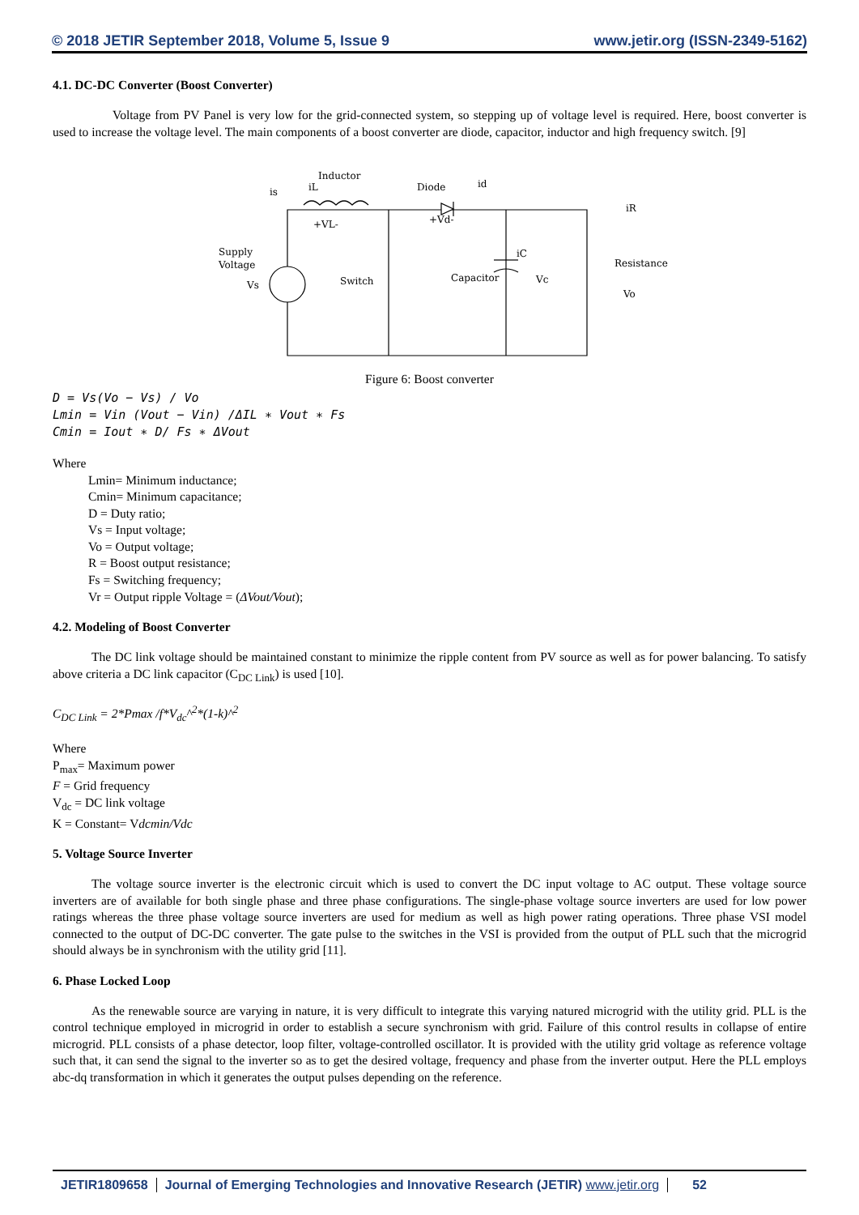© 2018 JETIR September 2018, Volume 5, Issue 9 www.jetir.org (ISSN-2349-5162)
4.1. DC-DC Converter (Boost Converter)
Voltage from PV Panel is very low for the grid-connected system, so stepping up of voltage level is required. Here, boost converter is used to increase the voltage level. The main components of a boost converter are diode, capacitor, inductor and high frequency switch. [9]
Inductor
is
iL
Diode
id
+VL-
+Vd-
iR
iC
Supply
Voltage
Vs
Switch
Capacitor
Vc
Resistance
Vo
Figure 6: Boost converter
D = Vs(Vo − Vs) / Vo
Lmin = Vin (Vout − Vin) /ΔIL ∗ Vout ∗ Fs
Cmin = Iout ∗ D/ Fs ∗ ΔVout
Where
Lmin= Minimum inductance;
Cmin= Minimum capacitance;
D = Duty ratio;
Vs = Input voltage;
Vo = Output voltage;
R = Boost output resistance;
Fs = Switching frequency;
Vr = Output ripple Voltage = (ΔVout/Vout);
4.2. Modeling of Boost Converter
The DC link voltage should be maintained constant to minimize the ripple content from PV source as well as for power balancing. To satisfy above criteria a DC link capacitor (C<sub>DC Link</sub>) is used [10].
C<sub>DC Link</sub> = 2*Pmax /f*V<sub>dc</sub>^<sup>2</sup>*(1-k)^<sup>2</sup>
Where
P<sub>max</sub>= Maximum power
F = Grid frequency
V<sub>dc</sub> = DC link voltage
K = Constant= Vdcmin/Vdc
5. Voltage Source Inverter
The voltage source inverter is the electronic circuit which is used to convert the DC input voltage to AC output. These voltage source inverters are of available for both single phase and three phase configurations. The single-phase voltage source inverters are used for low power ratings whereas the three phase voltage source inverters are used for medium as well as high power rating operations. Three phase VSI model connected to the output of DC-DC converter. The gate pulse to the switches in the VSI is provided from the output of PLL such that the microgrid should always be in synchronism with the utility grid [11].
6. Phase Locked Loop
As the renewable source are varying in nature, it is very difficult to integrate this varying natured microgrid with the utility grid. PLL is the control technique employed in microgrid in order to establish a secure synchronism with grid. Failure of this control results in collapse of entire microgrid. PLL consists of a phase detector, loop filter, voltage-controlled oscillator. It is provided with the utility grid voltage as reference voltage such that, it can send the signal to the inverter so as to get the desired voltage, frequency and phase from the inverter output. Here the PLL employs abc-dq transformation in which it generates the output pulses depending on the reference.
JETIR1809658 Journal of Emerging Technologies and Innovative Research (JETIR) www.jetir.org
52